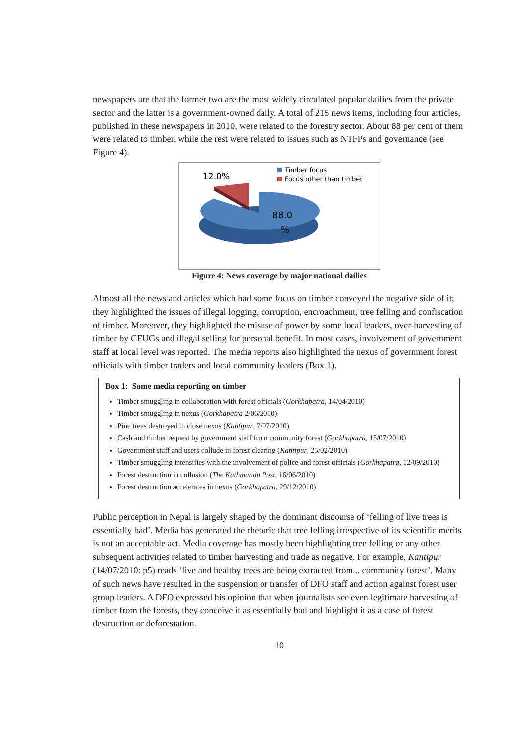newspapers are that the former two are the most widely circulated popular dailies from the private sector and the latter is a government-owned daily. A total of 215 news items, including four articles, published in these newspapers in 2010, were related to the forestry sector. About 88 per cent of them were related to timber, while the rest were related to issues such as NTFPs and governance (see Figure 4).
12.0%
88.0
%
Timber focus
Focus other than timber
Figure 4: News coverage by major national dailies
Almost all the news and articles which had some focus on timber conveyed the negative side of it; they highlighted the issues of illegal logging, corruption, encroachment, tree felling and confiscation of timber. Moreover, they highlighted the misuse of power by some local leaders, over-harvesting of timber by CFUGs and illegal selling for personal benefit. In most cases, involvement of government staff at local level was reported. The media reports also highlighted the nexus of government forest officials with timber traders and local community leaders (Box 1).
Box 1: Some media reporting on timber
Timber smuggling in collaboration with forest officials (Gorkhapatra, 14/04/2010)
Timber smuggling in nexus (Gorkhapatra 2/06/2010)
Pine trees destroyed in close nexus (Kantipur, 7/07/2010)
Cash and timber request by government staff from community forest (Gorkhapatra, 15/07/2010)
Government staff and users collude in forest clearing (Kantipur, 25/02/2010)
Timber smuggling intensifies with the involvement of police and forest officials (Gorkhapatra, 12/09/2010)
Forest destruction in collusion (The Kathmandu Post, 16/06/2010)
Forest destruction accelerates in nexus (Gorkhapatra, 29/12/2010)
Public perception in Nepal is largely shaped by the dominant discourse of ‘felling of live trees is essentially bad’. Media has generated the rhetoric that tree felling irrespective of its scientific merits is not an acceptable act. Media coverage has mostly been highlighting tree felling or any other subsequent activities related to timber harvesting and trade as negative. For example, Kantipur (14/07/2010: p5) reads ‘live and healthy trees are being extracted from... community forest’. Many of such news have resulted in the suspension or transfer of DFO staff and action against forest user group leaders. A DFO expressed his opinion that when journalists see even legitimate harvesting of timber from the forests, they conceive it as essentially bad and highlight it as a case of forest destruction or deforestation.
10